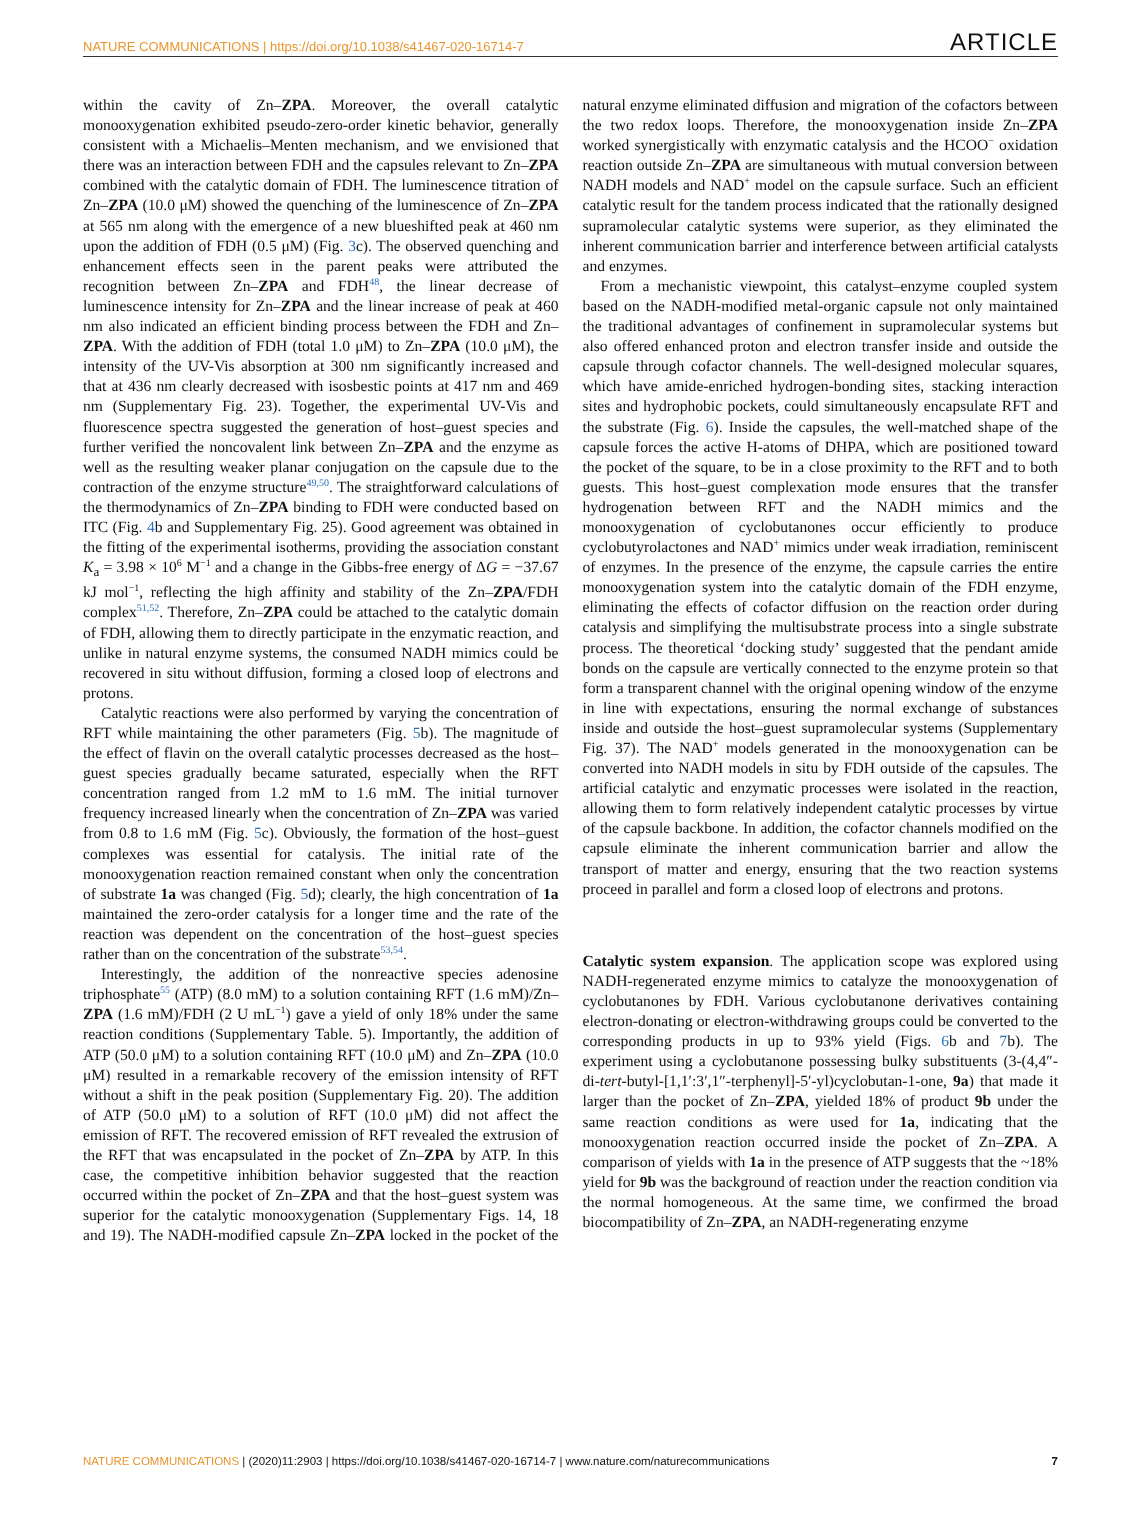NATURE COMMUNICATIONS | https://doi.org/10.1038/s41467-020-16714-7 ARTICLE
within the cavity of Zn–ZPA. Moreover, the overall catalytic monooxygenation exhibited pseudo-zero-order kinetic behavior, generally consistent with a Michaelis–Menten mechanism, and we envisioned that there was an interaction between FDH and the capsules relevant to Zn–ZPA combined with the catalytic domain of FDH. The luminescence titration of Zn–ZPA (10.0 μM) showed the quenching of the luminescence of Zn–ZPA at 565 nm along with the emergence of a new blueshifted peak at 460 nm upon the addition of FDH (0.5 μM) (Fig. 3c). The observed quenching and enhancement effects seen in the parent peaks were attributed the recognition between Zn–ZPA and FDH<sup>48</sup>, the linear decrease of luminescence intensity for Zn–ZPA and the linear increase of peak at 460 nm also indicated an efficient binding process between the FDH and Zn–ZPA. With the addition of FDH (total 1.0 μM) to Zn–ZPA (10.0 μM), the intensity of the UV-Vis absorption at 300 nm significantly increased and that at 436 nm clearly decreased with isosbestic points at 417 nm and 469 nm (Supplementary Fig. 23). Together, the experimental UV-Vis and fluorescence spectra suggested the generation of host–guest species and further verified the noncovalent link between Zn–ZPA and the enzyme as well as the resulting weaker planar conjugation on the capsule due to the contraction of the enzyme structure<sup>49,50</sup>. The straightforward calculations of the thermodynamics of Zn–ZPA binding to FDH were conducted based on ITC (Fig. 4b and Supplementary Fig. 25). Good agreement was obtained in the fitting of the experimental isotherms, providing the association constant K<sub>a</sub> = 3.98 × 10<sup>6</sup> M<sup>−1</sup> and a change in the Gibbs-free energy of ΔG = −37.67 kJ mol<sup>−1</sup>, reflecting the high affinity and stability of the Zn–ZPA/FDH complex<sup>51,52</sup>. Therefore, Zn–ZPA could be attached to the catalytic domain of FDH, allowing them to directly participate in the enzymatic reaction, and unlike in natural enzyme systems, the consumed NADH mimics could be recovered in situ without diffusion, forming a closed loop of electrons and protons.
Catalytic reactions were also performed by varying the concentration of RFT while maintaining the other parameters (Fig. 5b). The magnitude of the effect of flavin on the overall catalytic processes decreased as the host–guest species gradually became saturated, especially when the RFT concentration ranged from 1.2 mM to 1.6 mM. The initial turnover frequency increased linearly when the concentration of Zn–ZPA was varied from 0.8 to 1.6 mM (Fig. 5c). Obviously, the formation of the host–guest complexes was essential for catalysis. The initial rate of the monooxygenation reaction remained constant when only the concentration of substrate 1a was changed (Fig. 5d); clearly, the high concentration of 1a maintained the zero-order catalysis for a longer time and the rate of the reaction was dependent on the concentration of the host–guest species rather than on the concentration of the substrate<sup>53,54</sup>.
Interestingly, the addition of the nonreactive species adenosine triphosphate<sup>55</sup> (ATP) (8.0 mM) to a solution containing RFT (1.6 mM)/Zn–ZPA (1.6 mM)/FDH (2 U mL<sup>−1</sup>) gave a yield of only 18% under the same reaction conditions (Supplementary Table. 5). Importantly, the addition of ATP (50.0 μM) to a solution containing RFT (10.0 μM) and Zn–ZPA (10.0 μM) resulted in a remarkable recovery of the emission intensity of RFT without a shift in the peak position (Supplementary Fig. 20). The addition of ATP (50.0 μM) to a solution of RFT (10.0 μM) did not affect the emission of RFT. The recovered emission of RFT revealed the extrusion of the RFT that was encapsulated in the pocket of Zn–ZPA by ATP. In this case, the competitive inhibition behavior suggested that the reaction occurred within the pocket of Zn–ZPA and that the host–guest system was superior for the catalytic monooxygenation (Supplementary Figs. 14, 18 and 19). The NADH-modified capsule Zn–ZPA locked in the pocket of the natural enzyme eliminated diffusion and migration of the cofactors between the two redox loops. Therefore, the monooxygenation inside Zn–ZPA worked synergistically with enzymatic catalysis and the HCOO<sup>−</sup> oxidation reaction outside Zn–ZPA are simultaneous with mutual conversion between NADH models and NAD<sup>+</sup> model on the capsule surface. Such an efficient catalytic result for the tandem process indicated that the rationally designed supramolecular catalytic systems were superior, as they eliminated the inherent communication barrier and interference between artificial catalysts and enzymes.
From a mechanistic viewpoint, this catalyst–enzyme coupled system based on the NADH-modified metal-organic capsule not only maintained the traditional advantages of confinement in supramolecular systems but also offered enhanced proton and electron transfer inside and outside the capsule through cofactor channels. The well-designed molecular squares, which have amide-enriched hydrogen-bonding sites, stacking interaction sites and hydrophobic pockets, could simultaneously encapsulate RFT and the substrate (Fig. 6). Inside the capsules, the well-matched shape of the capsule forces the active H-atoms of DHPA, which are positioned toward the pocket of the square, to be in a close proximity to the RFT and to both guests. This host–guest complexation mode ensures that the transfer hydrogenation between RFT and the NADH mimics and the monooxygenation of cyclobutanones occur efficiently to produce cyclobutyrolactones and NAD<sup>+</sup> mimics under weak irradiation, reminiscent of enzymes. In the presence of the enzyme, the capsule carries the entire monooxygenation system into the catalytic domain of the FDH enzyme, eliminating the effects of cofactor diffusion on the reaction order during catalysis and simplifying the multisubstrate process into a single substrate process. The theoretical ‘docking study’ suggested that the pendant amide bonds on the capsule are vertically connected to the enzyme protein so that form a transparent channel with the original opening window of the enzyme in line with expectations, ensuring the normal exchange of substances inside and outside the host–guest supramolecular systems (Supplementary Fig. 37). The NAD<sup>+</sup> models generated in the monooxygenation can be converted into NADH models in situ by FDH outside of the capsules. The artificial catalytic and enzymatic processes were isolated in the reaction, allowing them to form relatively independent catalytic processes by virtue of the capsule backbone. In addition, the cofactor channels modified on the capsule eliminate the inherent communication barrier and allow the transport of matter and energy, ensuring that the two reaction systems proceed in parallel and form a closed loop of electrons and protons.
Catalytic system expansion. The application scope was explored using NADH-regenerated enzyme mimics to catalyze the monooxygenation of cyclobutanones by FDH. Various cyclobutanone derivatives containing electron-donating or electron-withdrawing groups could be converted to the corresponding products in up to 93% yield (Figs. 6b and 7b). The experiment using a cyclobutanone possessing bulky substituents (3-(4,4″-di-tert-butyl-[1,1′:3′,1″-terphenyl]-5′-yl)cyclobutan-1-one, 9a) that made it larger than the pocket of Zn–ZPA, yielded 18% of product 9b under the same reaction conditions as were used for 1a, indicating that the monooxygenation reaction occurred inside the pocket of Zn–ZPA. A comparison of yields with 1a in the presence of ATP suggests that the ~18% yield for 9b was the background of reaction under the reaction condition via the normal homogeneous. At the same time, we confirmed the broad biocompatibility of Zn–ZPA, an NADH-regenerating enzyme
NATURE COMMUNICATIONS | (2020)11:2903 | https://doi.org/10.1038/s41467-020-16714-7 | www.nature.com/naturecommunications 7